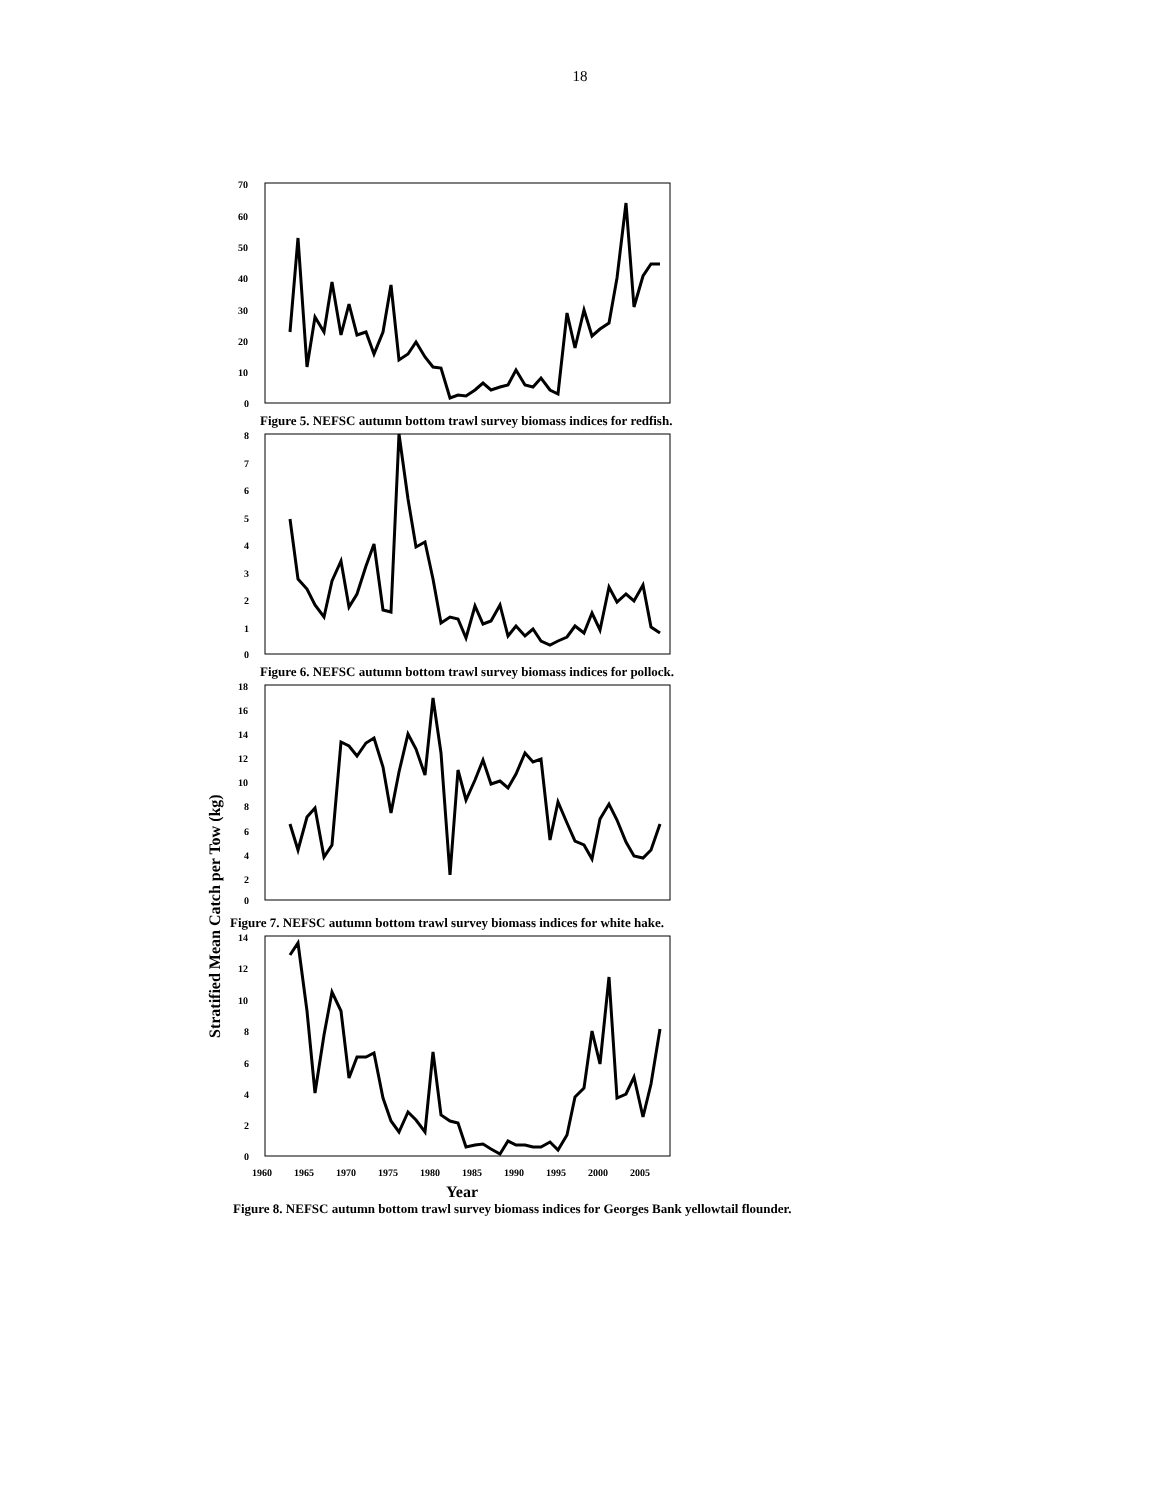18
Stratified Mean Catch per Tow (kg)
70
60
50
40
30
20
10
0
Figure 5. NEFSC autumn bottom trawl survey biomass indices for redfish.
8
7
6
5
4
3
2
1
0
Figure 6. NEFSC autumn bottom trawl survey biomass indices for pollock.
18
16
14
12
10
8
6
4
2
0
Figure 7. NEFSC autumn bottom trawl survey biomass indices for white hake.
14
12
10
8
6
4
2
0
1960
1965
1970
1975
1980
1985
1990
1995
2000
2005
Year
Figure 8. NEFSC autumn bottom trawl survey biomass indices for Georges Bank yellowtail flounder.